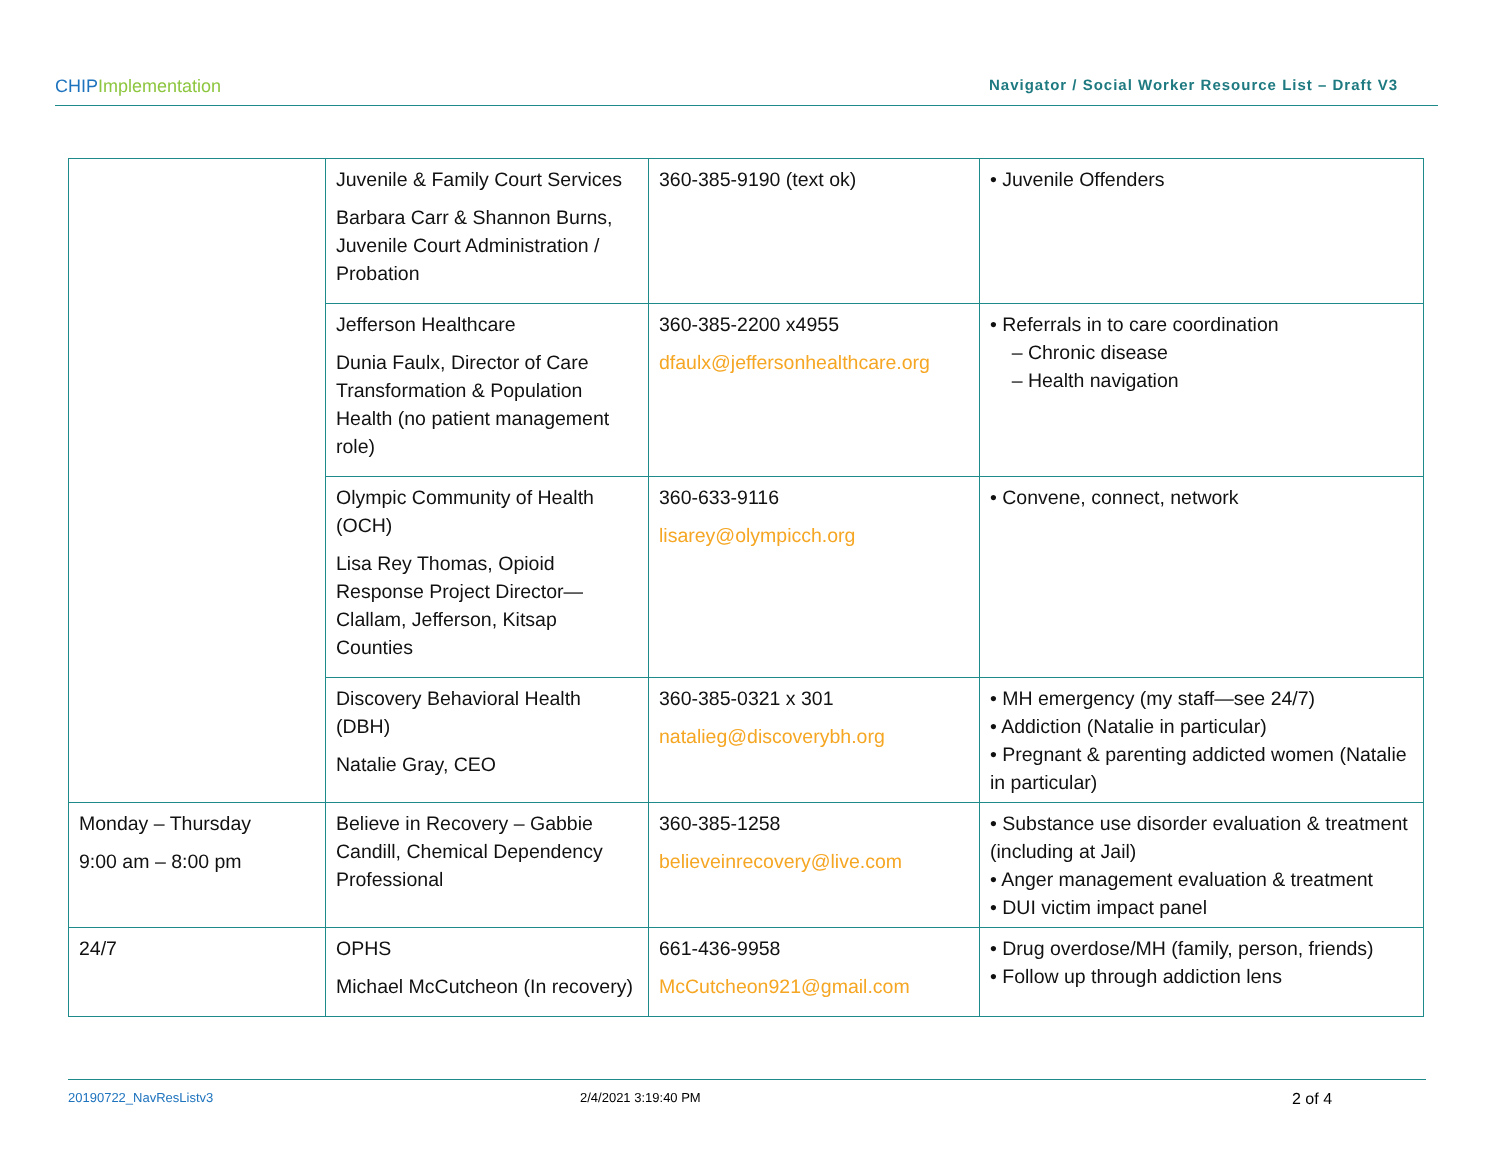CHIPImplementation
Navigator / Social Worker Resource List – Draft V3
| | Juvenile & Family Court Services Barbara Carr & Shannon Burns, Juvenile Court Administration / Probation | 360-385-9190 (text ok) | • Juvenile Offenders |
| | Jefferson Healthcare Dunia Faulx, Director of Care Transformation & Population Health (no patient management role) | 360-385-2200 x4955 dfaulx@jeffersonhealthcare.org | • Referrals in to care coordination – Chronic disease – Health navigation |
| | Olympic Community of Health (OCH) Lisa Rey Thomas, Opioid Response Project Director—Clallam, Jefferson, Kitsap Counties | 360-633-9116 lisarey@olympicch.org | • Convene, connect, network |
| | Discovery Behavioral Health (DBH) Natalie Gray, CEO | 360-385-0321 x 301 natalieg@discoverybh.org | • MH emergency (my staff—see 24/7) • Addiction (Natalie in particular) • Pregnant & parenting addicted women (Natalie in particular) |
| Monday – Thursday 9:00 am – 8:00 pm | Believe in Recovery – Gabbie Candill, Chemical Dependency Professional | 360-385-1258 believeinrecovery@live.com | • Substance use disorder evaluation & treatment (including at Jail) • Anger management evaluation & treatment • DUI victim impact panel |
| 24/7 | OPHS Michael McCutcheon (In recovery) | 661-436-9958 McCutcheon921@gmail.com | • Drug overdose/MH (family, person, friends) • Follow up through addiction lens |
20190722_NavResListv3 2/4/2021 3:19:40 PM 2 of 4